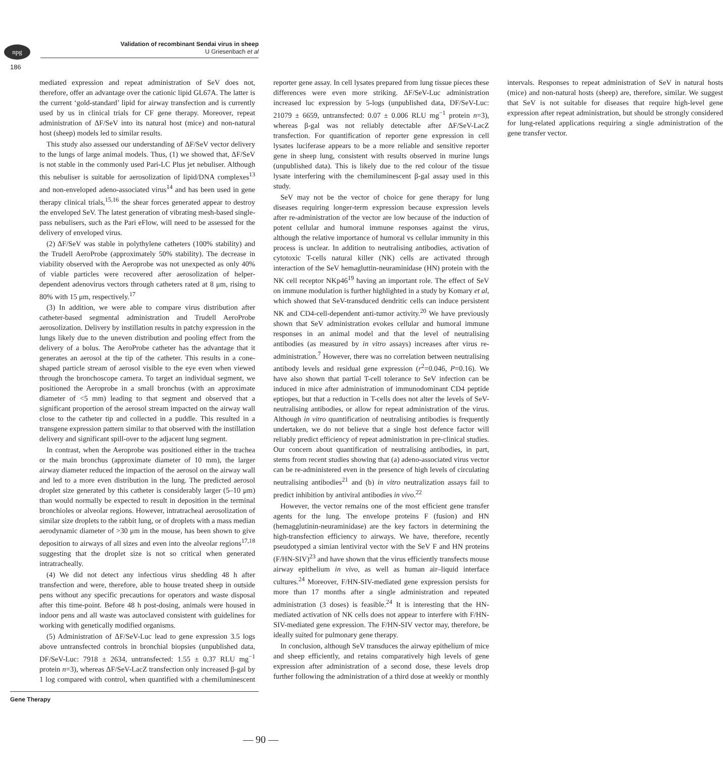npg
Validation of recombinant Sendai virus in sheep
U Griesenbach et al
186
mediated expression and repeat administration of SeV does not, therefore, offer an advantage over the cationic lipid GL67A. The latter is the current ‘gold-standard’ lipid for airway transfection and is currently used by us in clinical trials for CF gene therapy. Moreover, repeat administration of ΔF/SeV into its natural host (mice) and non-natural host (sheep) models led to similar results.
This study also assessed our understanding of ΔF/SeV vector delivery to the lungs of large animal models. Thus, (1) we showed that, ΔF/SeV is not stable in the commonly used Pari-LC Plus jet nebuliser. Although this nebuliser is suitable for aerosolization of lipid/DNA complexes<sup>13</sup> and non-enveloped adeno-associated virus<sup>14</sup> and has been used in gene therapy clinical trials,<sup>15,16</sup> the shear forces generated appear to destroy the enveloped SeV. The latest generation of vibrating mesh-based single-pass nebulisers, such as the Pari eFlow, will need to be assessed for the delivery of enveloped virus.
(2) ΔF/SeV was stable in polythylene catheters (100% stability) and the Trudell AeroProbe (approximately 50% stability). The decrease in viability observed with the Aeroprobe was not unexpected as only 40% of viable particles were recovered after aerosolization of helper-dependent adenovirus vectors through catheters rated at 8 μm, rising to 80% with 15 μm, respectively.<sup>17</sup>
(3) In addition, we were able to compare virus distribution after catheter-based segmental administration and Trudell AeroProbe aerosolization. Delivery by instillation results in patchy expression in the lungs likely due to the uneven distribution and pooling effect from the delivery of a bolus. The AeroProbe catheter has the advantage that it generates an aerosol at the tip of the catheter. This results in a cone-shaped particle stream of aerosol visible to the eye even when viewed through the bronchoscope camera. To target an individual segment, we positioned the Aeroprobe in a small bronchus (with an approximate diameter of <5 mm) leading to that segment and observed that a significant proportion of the aerosol stream impacted on the airway wall close to the catheter tip and collected in a puddle. This resulted in a transgene expression pattern similar to that observed with the instillation delivery and significant spill-over to the adjacent lung segment.
In contrast, when the Aeroprobe was positioned either in the trachea or the main bronchus (approximate diameter of 10 mm), the larger airway diameter reduced the impaction of the aerosol on the airway wall and led to a more even distribution in the lung. The predicted aerosol droplet size generated by this catheter is considerably larger (5–10 μm) than would normally be expected to result in deposition in the terminal bronchioles or alveolar regions. However, intratracheal aerosolization of similar size droplets to the rabbit lung, or of droplets with a mass median aerodynamic diameter of >30 μm in the mouse, has been shown to give deposition to airways of all sizes and even into the alveolar regions<sup>17,18</sup> suggesting that the droplet size is not so critical when generated intratracheally.
(4) We did not detect any infectious virus shedding 48 h after transfection and were, therefore, able to house treated sheep in outside pens without any specific precautions for operators and waste disposal after this time-point. Before 48 h post-dosing, animals were housed in indoor pens and all waste was autoclaved consistent with guidelines for working with genetically modified organisms.
(5) Administration of ΔF/SeV-Luc lead to gene expression 3.5 logs above untransfected controls in bronchial biopsies (unpublished data, DF/SeV-Luc: 7918 ± 2634, untransfected: 1.55 ± 0.37 RLU mg<sup>−1</sup> protein n=3), whereas ΔF/SeV-LacZ transfection only increased β-gal by 1 log compared with control, when quantified with a chemiluminescent reporter gene assay. In cell lysates prepared from lung tissue pieces these differences were even more striking. ΔF/SeV-Luc administration increased luc expression by 5-logs (unpublished data, DF/SeV-Luc: 21079 ± 6659, untransfected: 0.07 ± 0.006 RLU mg<sup>−1</sup> protein n=3), whereas β-gal was not reliably detectable after ΔF/SeV-LacZ transfection. For quantification of reporter gene expression in cell lysates luciferase appears to be a more reliable and sensitive reporter gene in sheep lung, consistent with results observed in murine lungs (unpublished data). This is likely due to the red colour of the tissue lysate interfering with the chemiluminescent β-gal assay used in this study.
SeV may not be the vector of choice for gene therapy for lung diseases requiring longer-term expression because expression levels after re-administration of the vector are low because of the induction of potent cellular and humoral immune responses against the virus, although the relative importance of humoral vs cellular immunity in this process is unclear. In addition to neutralising antibodies, activation of cytotoxic T-cells natural killer (NK) cells are activated through interaction of the SeV hemagluttin-neuraminidase (HN) protein with the NK cell receptor NKp46<sup>19</sup> having an important role. The effect of SeV on immune modulation is further highlighted in a study by Komary et al, which showed that SeV-transduced dendritic cells can induce persistent NK and CD4-cell-dependent anti-tumor activity.<sup>20</sup> We have previously shown that SeV administration evokes cellular and humoral immune responses in an animal model and that the level of neutralising antibodies (as measured by in vitro assays) increases after virus re-administration.<sup>7</sup> However, there was no correlation between neutralising antibody levels and residual gene expression (r<sup>2</sup>=0.046, P=0.16). We have also shown that partial T-cell tolerance to SeV infection can be induced in mice after administration of immunodominant CD4 peptide eptiopes, but that a reduction in T-cells does not alter the levels of SeV-neutralising antibodies, or allow for repeat administration of the virus. Although in vitro quantification of neutralising antibodies is frequently undertaken, we do not believe that a single host defence factor will reliably predict efficiency of repeat administration in pre-clinical studies. Our concern about quantification of neutralising antibodies, in part, stems from recent studies showing that (a) adeno-associated virus vector can be re-administered even in the presence of high levels of circulating neutralising antibodies<sup>21</sup> and (b) in vitro neutralization assays fail to predict inhibition by antiviral antibodies in vivo.<sup>22</sup>
However, the vector remains one of the most efficient gene transfer agents for the lung. The envelope proteins F (fusion) and HN (hemagglutinin-neuraminidase) are the key factors in determining the high-transfection efficiency to airways. We have, therefore, recently pseudotyped a simian lentiviral vector with the SeV F and HN proteins (F/HN-SIV)<sup>23</sup> and have shown that the virus efficiently transfects mouse airway epithelium in vivo, as well as human air–liquid interface cultures.<sup>24</sup> Moreover, F/HN-SIV-mediated gene expression persists for more than 17 months after a single administration and repeated administration (3 doses) is feasible.<sup>24</sup> It is interesting that the HN-mediated activation of NK cells does not appear to interfere with F/HN-SIV-mediated gene expression. The F/HN-SIV vector may, therefore, be ideally suited for pulmonary gene therapy.
In conclusion, although SeV transduces the airway epithelium of mice and sheep efficiently, and retains comparatively high levels of gene expression after administration of a second dose, these levels drop further following the administration of a third dose at weekly or monthly intervals. Responses to repeat administration of SeV in natural hosts (mice) and non-natural hosts (sheep) are, therefore, similar. We suggest that SeV is not suitable for diseases that require high-level gene expression after repeat administration, but should be strongly considered for lung-related applications requiring a single administration of the gene transfer vector.
Gene Therapy
— 90 —